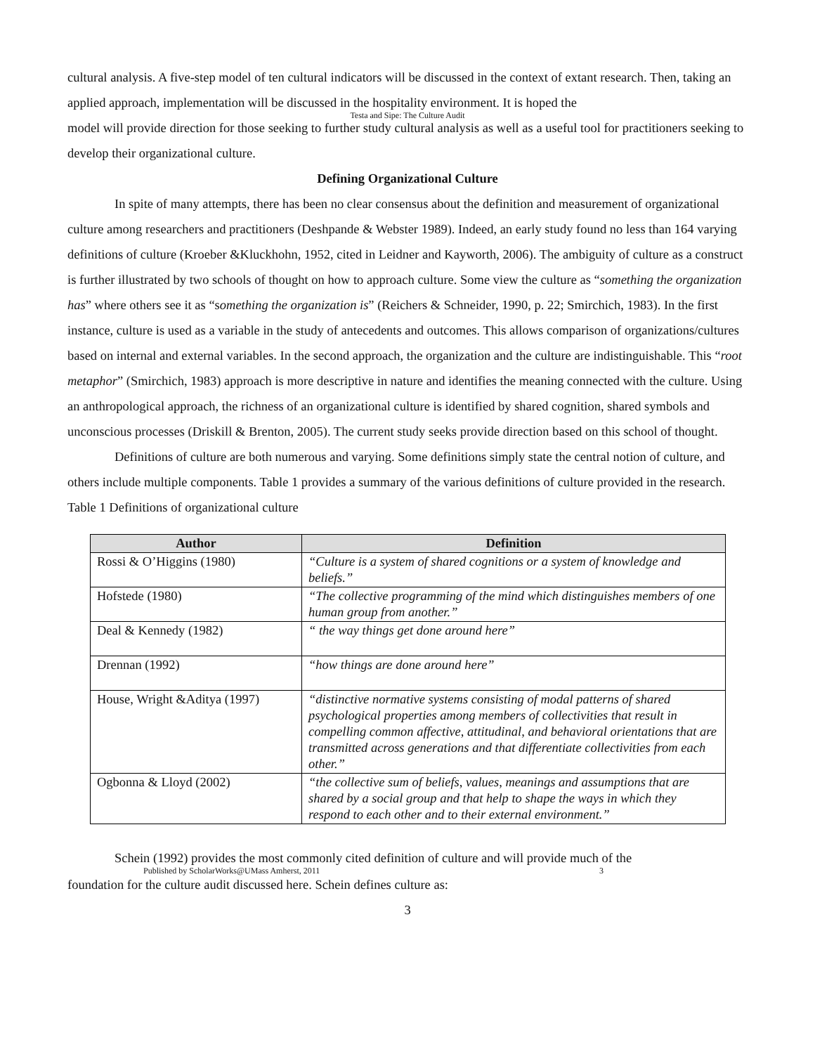cultural analysis. A five-step model of ten cultural indicators will be discussed in the context of extant research. Then, taking an applied approach, implementation will be discussed in the hospitality environment. It is hoped the
Testa and Sipe: The Culture Audit
model will provide direction for those seeking to further study cultural analysis as well as a useful tool for practitioners seeking to develop their organizational culture.
Defining Organizational Culture
In spite of many attempts, there has been no clear consensus about the definition and measurement of organizational culture among researchers and practitioners (Deshpande & Webster 1989). Indeed, an early study found no less than 164 varying definitions of culture (Kroeber &Kluckhohn, 1952, cited in Leidner and Kayworth, 2006). The ambiguity of culture as a construct is further illustrated by two schools of thought on how to approach culture. Some view the culture as “something the organization has” where others see it as “something the organization is” (Reichers & Schneider, 1990, p. 22; Smirchich, 1983). In the first instance, culture is used as a variable in the study of antecedents and outcomes. This allows comparison of organizations/cultures based on internal and external variables. In the second approach, the organization and the culture are indistinguishable. This “root metaphor” (Smirchich, 1983) approach is more descriptive in nature and identifies the meaning connected with the culture. Using an anthropological approach, the richness of an organizational culture is identified by shared cognition, shared symbols and unconscious processes (Driskill & Brenton, 2005). The current study seeks provide direction based on this school of thought.
Definitions of culture are both numerous and varying. Some definitions simply state the central notion of culture, and others include multiple components. Table 1 provides a summary of the various definitions of culture provided in the research.
Table 1 Definitions of organizational culture
| Author | Definition |
| --- | --- |
| Rossi & O’Higgins (1980) | “Culture is a system of shared cognitions or a system of knowledge and beliefs.” |
| Hofstede (1980) | “The collective programming of the mind which distinguishes members of one human group from another.” |
| Deal & Kennedy (1982) | “ the way things get done around here” |
| Drennan (1992) | “how things are done around here” |
| House, Wright &Aditya (1997) | “distinctive normative systems consisting of modal patterns of shared psychological properties among members of collectivities that result in compelling common affective, attitudinal, and behavioral orientations that are transmitted across generations and that differentiate collectivities from each other.” |
| Ogbonna & Lloyd (2002) | “the collective sum of beliefs, values, meanings and assumptions that are shared by a social group and that help to shape the ways in which they respond to each other and to their external environment.” |
Schein (1992) provides the most commonly cited definition of culture and will provide much of the
Published by ScholarWorks@UMass Amherst, 2011 3
foundation for the culture audit discussed here. Schein defines culture as:
3